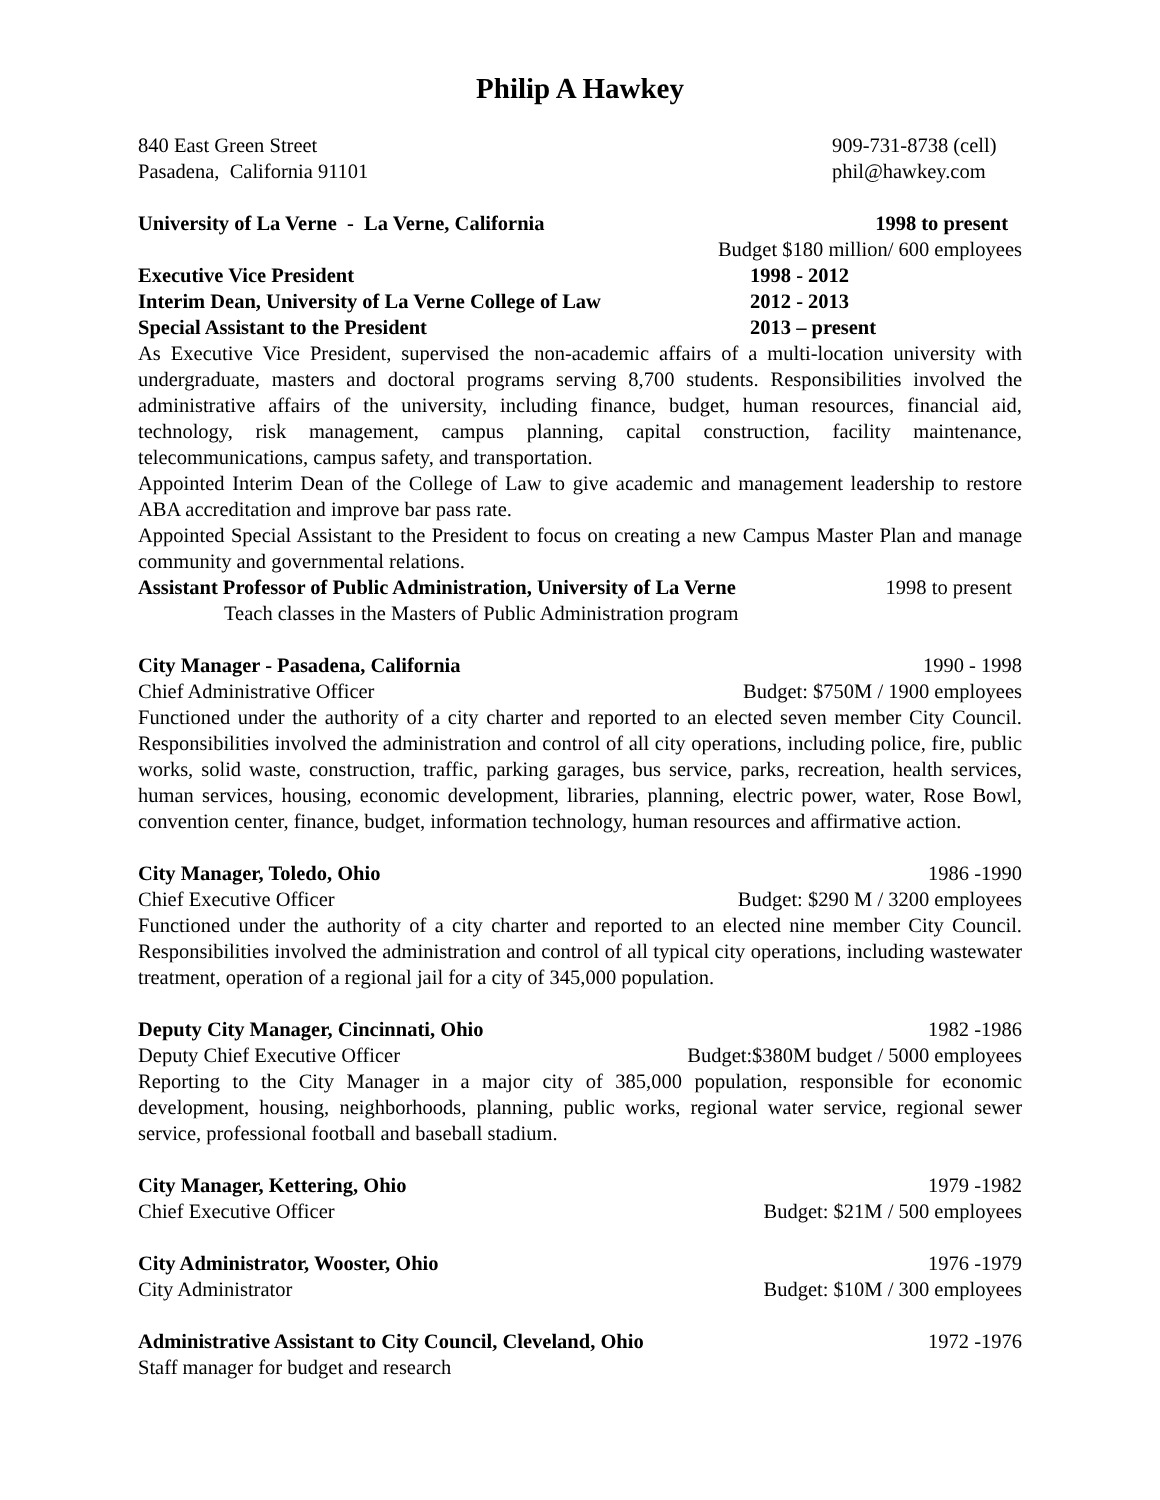Philip A Hawkey
840 East Green Street 909-731-8738 (cell)
Pasadena, California 91101 phil@hawkey.com
University of La Verne - La Verne, California 1998 to present
Budget $180 million/ 600 employees
Executive Vice President 1998 - 2012
Interim Dean, University of La Verne College of Law 2012 - 2013
Special Assistant to the President 2013 – present
As Executive Vice President, supervised the non-academic affairs of a multi-location university with undergraduate, masters and doctoral programs serving 8,700 students. Responsibilities involved the administrative affairs of the university, including finance, budget, human resources, financial aid, technology, risk management, campus planning, capital construction, facility maintenance, telecommunications, campus safety, and transportation.
Appointed Interim Dean of the College of Law to give academic and management leadership to restore ABA accreditation and improve bar pass rate.
Appointed Special Assistant to the President to focus on creating a new Campus Master Plan and manage community and governmental relations.
Assistant Professor of Public Administration, University of La Verne 1998 to present
Teach classes in the Masters of Public Administration program
City Manager - Pasadena, California 1990 - 1998
Chief Administrative Officer Budget: $750M / 1900 employees
Functioned under the authority of a city charter and reported to an elected seven member City Council. Responsibilities involved the administration and control of all city operations, including police, fire, public works, solid waste, construction, traffic, parking garages, bus service, parks, recreation, health services, human services, housing, economic development, libraries, planning, electric power, water, Rose Bowl, convention center, finance, budget, information technology, human resources and affirmative action.
City Manager, Toledo, Ohio 1986 -1990
Chief Executive Officer Budget: $290 M / 3200 employees
Functioned under the authority of a city charter and reported to an elected nine member City Council. Responsibilities involved the administration and control of all typical city operations, including wastewater treatment, operation of a regional jail for a city of 345,000 population.
Deputy City Manager, Cincinnati, Ohio 1982 -1986
Deputy Chief Executive Officer Budget:$380M budget / 5000 employees
Reporting to the City Manager in a major city of 385,000 population, responsible for economic development, housing, neighborhoods, planning, public works, regional water service, regional sewer service, professional football and baseball stadium.
City Manager, Kettering, Ohio 1979 -1982
Chief Executive Officer Budget: $21M / 500 employees
City Administrator, Wooster, Ohio 1976 -1979
City Administrator Budget: $10M / 300 employees
Administrative Assistant to City Council, Cleveland, Ohio 1972 -1976
Staff manager for budget and research